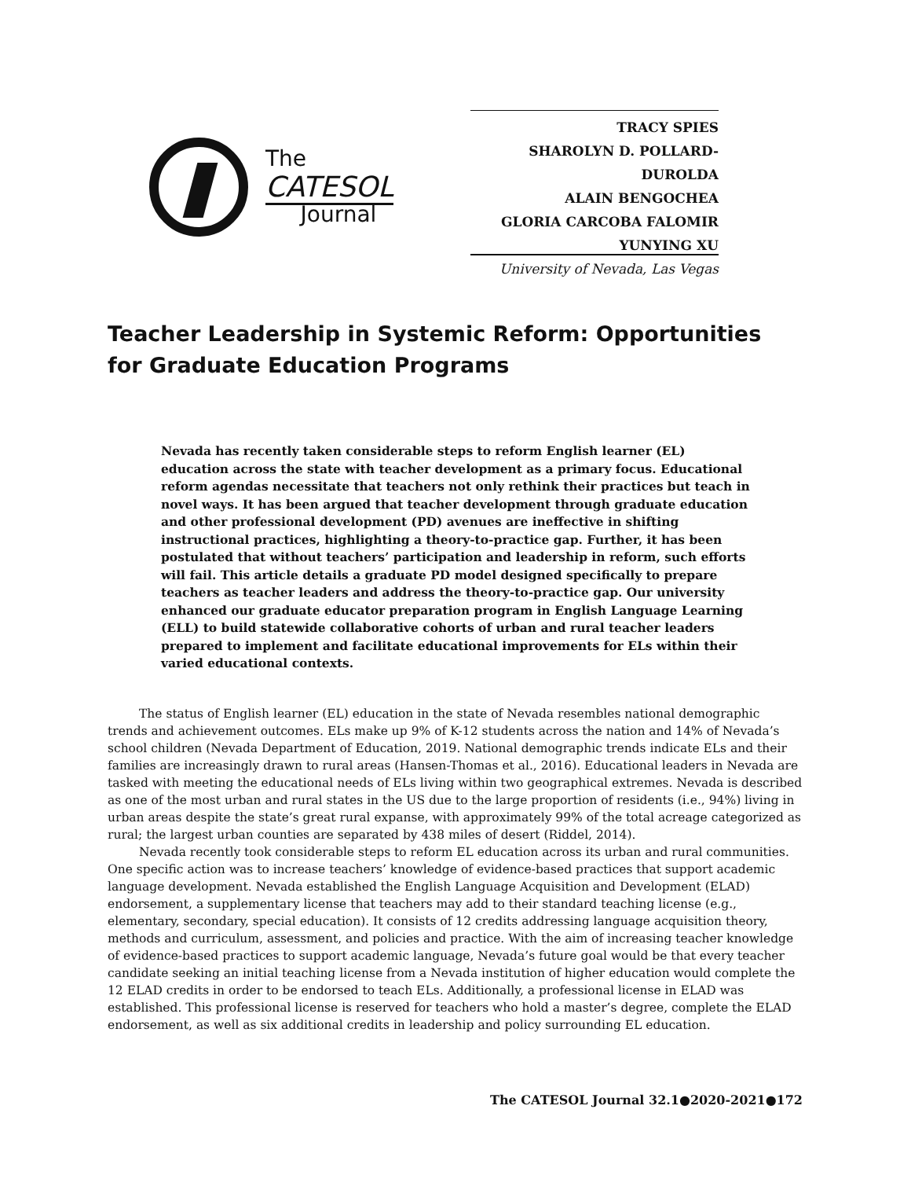The
CATESOL
Journal
TRACY SPIES
SHAROLYN D. POLLARD-DUROLDA
ALAIN BENGOCHEA
GLORIA CARCOBA FALOMIR
YUNYING XU
University of Nevada, Las Vegas
Teacher Leadership in Systemic Reform: Opportunities for Graduate Education Programs
Nevada has recently taken considerable steps to reform English learner (EL) education across the state with teacher development as a primary focus. Educational reform agendas necessitate that teachers not only rethink their practices but teach in novel ways. It has been argued that teacher development through graduate education and other professional development (PD) avenues are ineffective in shifting instructional practices, highlighting a theory-to-practice gap. Further, it has been postulated that without teachers’ participation and leadership in reform, such efforts will fail. This article details a graduate PD model designed specifically to prepare teachers as teacher leaders and address the theory-to-practice gap. Our university enhanced our graduate educator preparation program in English Language Learning (ELL) to build statewide collaborative cohorts of urban and rural teacher leaders prepared to implement and facilitate educational improvements for ELs within their varied educational contexts.
The status of English learner (EL) education in the state of Nevada resembles national demographic trends and achievement outcomes. ELs make up 9% of K-12 students across the nation and 14% of Nevada’s school children (Nevada Department of Education, 2019. National demographic trends indicate ELs and their families are increasingly drawn to rural areas (Hansen-Thomas et al., 2016). Educational leaders in Nevada are tasked with meeting the educational needs of ELs living within two geographical extremes. Nevada is described as one of the most urban and rural states in the US due to the large proportion of residents (i.e., 94%) living in urban areas despite the state’s great rural expanse, with approximately 99% of the total acreage categorized as rural; the largest urban counties are separated by 438 miles of desert (Riddel, 2014).
Nevada recently took considerable steps to reform EL education across its urban and rural communities. One specific action was to increase teachers’ knowledge of evidence-based practices that support academic language development. Nevada established the English Language Acquisition and Development (ELAD) endorsement, a supplementary license that teachers may add to their standard teaching license (e.g., elementary, secondary, special education). It consists of 12 credits addressing language acquisition theory, methods and curriculum, assessment, and policies and practice. With the aim of increasing teacher knowledge of evidence-based practices to support academic language, Nevada’s future goal would be that every teacher candidate seeking an initial teaching license from a Nevada institution of higher education would complete the 12 ELAD credits in order to be endorsed to teach ELs. Additionally, a professional license in ELAD was established. This professional license is reserved for teachers who hold a master’s degree, complete the ELAD endorsement, as well as six additional credits in leadership and policy surrounding EL education.
The CATESOL Journal 32.1●2020-2021●172